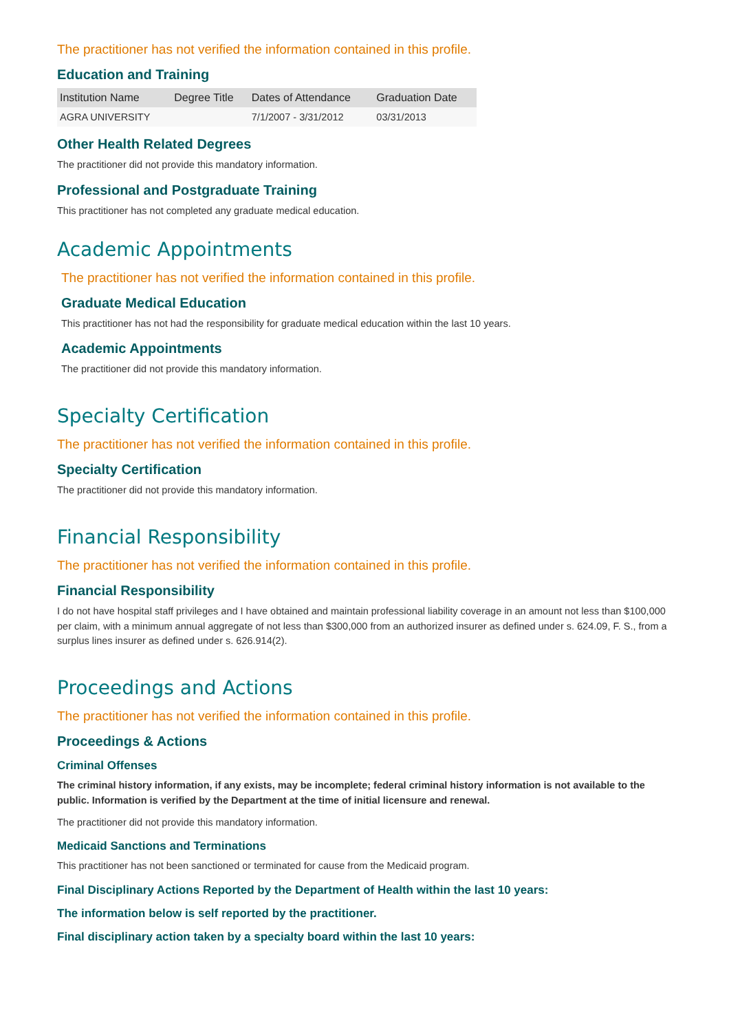The practitioner has not verified the information contained in this profile.
Education and Training
| Institution Name | Degree Title | Dates of Attendance | Graduation Date |
| --- | --- | --- | --- |
| AGRA UNIVERSITY | | 7/1/2007 - 3/31/2012 | 03/31/2013 |
Other Health Related Degrees
The practitioner did not provide this mandatory information.
Professional and Postgraduate Training
This practitioner has not completed any graduate medical education.
Academic Appointments
The practitioner has not verified the information contained in this profile.
Graduate Medical Education
This practitioner has not had the responsibility for graduate medical education within the last 10 years.
Academic Appointments
The practitioner did not provide this mandatory information.
Specialty Certification
The practitioner has not verified the information contained in this profile.
Specialty Certification
The practitioner did not provide this mandatory information.
Financial Responsibility
The practitioner has not verified the information contained in this profile.
Financial Responsibility
I do not have hospital staff privileges and I have obtained and maintain professional liability coverage in an amount not less than $100,000 per claim, with a minimum annual aggregate of not less than $300,000 from an authorized insurer as defined under s. 624.09, F. S., from a surplus lines insurer as defined under s. 626.914(2).
Proceedings and Actions
The practitioner has not verified the information contained in this profile.
Proceedings & Actions
Criminal Offenses
The criminal history information, if any exists, may be incomplete; federal criminal history information is not available to the public. Information is verified by the Department at the time of initial licensure and renewal.
The practitioner did not provide this mandatory information.
Medicaid Sanctions and Terminations
This practitioner has not been sanctioned or terminated for cause from the Medicaid program.
Final Disciplinary Actions Reported by the Department of Health within the last 10 years:
The information below is self reported by the practitioner.
Final disciplinary action taken by a specialty board within the last 10 years: